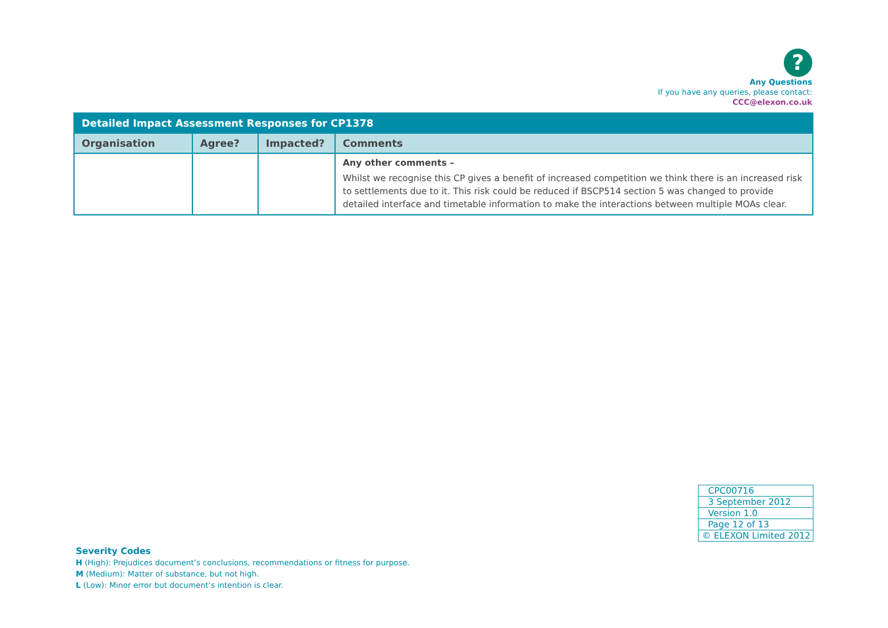?
Any Questions
If you have any queries, please contact:
CCC@elexon.co.uk
| Detailed Impact Assessment Responses for CP1378 | | | |
| --- | --- | --- | --- |
| Organisation | Agree? | Impacted? | Comments |
| | | | Any other comments – Whilst we recognise this CP gives a benefit of increased competition we think there is an increased risk to settlements due to it. This risk could be reduced if BSCP514 section 5 was changed to provide detailed interface and timetable information to make the interactions between multiple MOAs clear. |
| CPC00716 |
| 3 September 2012 |
| Version 1.0 |
| Page 12 of 13 |
| © ELEXON Limited 2012 |
Severity Codes
H (High): Prejudices document’s conclusions, recommendations or fitness for purpose.
M (Medium): Matter of substance, but not high.
L (Low): Minor error but document’s intention is clear.